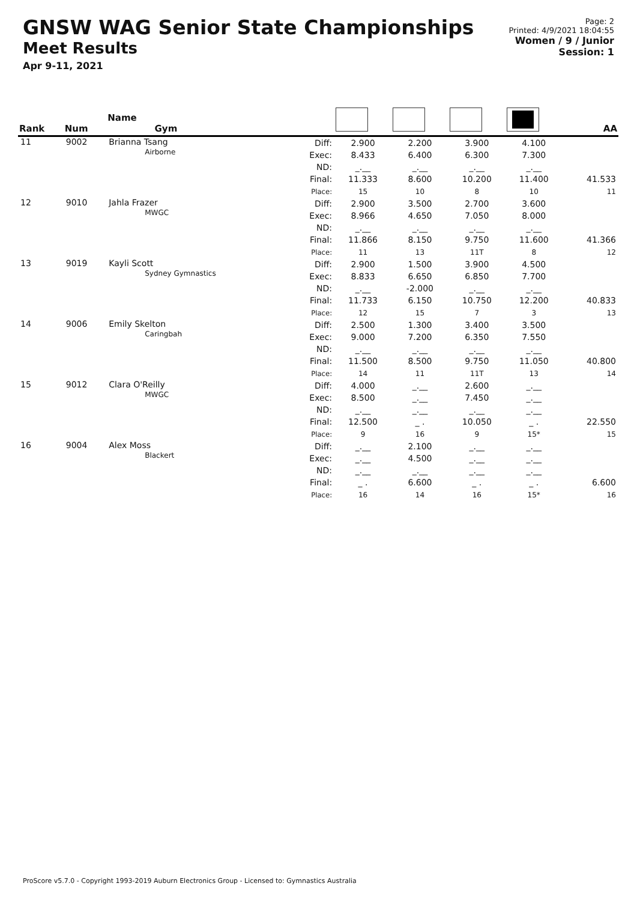GNSW WAG Senior State Championships
Meet Results
Apr 9-11, 2021
Page: 2
Printed: 4/9/2021 18:04:55
Women / 9 / Junior
Session: 1
| Rank | Num | Name Gym | | | | | | AA |
| --- | --- | --- | --- | --- | --- | --- | --- | --- |
| 11 | 9002 | Brianna Tsang Airborne | Diff: Exec: ND: Final: Place: | 2.900 8.433 _.__ 11.333 15 | 2.200 6.400 _.__ 8.600 10 | 3.900 6.300 _.__ 10.200 8 | 4.100 7.300 _.__ 11.400 10 | 41.533 11 |
| 12 | 9010 | Jahla Frazer MWGC | Diff: Exec: ND: Final: Place: | 2.900 8.966 _.__ 11.866 11 | 3.500 4.650 _.__ 8.150 13 | 2.700 7.050 _.__ 9.750 11T | 3.600 8.000 _.__ 11.600 8 | 41.366 12 |
| 13 | 9019 | Kayli Scott Sydney Gymnastics | Diff: Exec: ND: Final: Place: | 2.900 8.833 _.__ 11.733 12 | 1.500 6.650 -2.000 6.150 15 | 3.900 6.850 _.__ 10.750 7 | 4.500 7.700 _.__ 12.200 3 | 40.833 13 |
| 14 | 9006 | Emily Skelton Caringbah | Diff: Exec: ND: Final: Place: | 2.500 9.000 _.__ 11.500 14 | 1.300 7.200 _.__ 8.500 11 | 3.400 6.350 _.__ 9.750 11T | 3.500 7.550 _.__ 11.050 13 | 40.800 14 |
| 15 | 9012 | Clara O'Reilly MWGC | Diff: Exec: ND: Final: Place: | 4.000 8.500 _.__ 12.500 9 | _.__ _.__ _.__ _ . 16 | 2.600 7.450 _.__ 10.050 9 | _.__ _.__ _.__ _ . 15* | 22.550 15 |
| 16 | 9004 | Alex Moss Blackert | Diff: Exec: ND: Final: Place: | _.__ _.__ _.__ _ . 16 | 2.100 4.500 _.__ 6.600 14 | _.__ _.__ _.__ _ . 16 | _.__ _.__ _.__ _ . 15* | 6.600 16 |
ProScore v5.7.0 - Copyright 1993-2019 Auburn Electronics Group - Licensed to: Gymnastics Australia